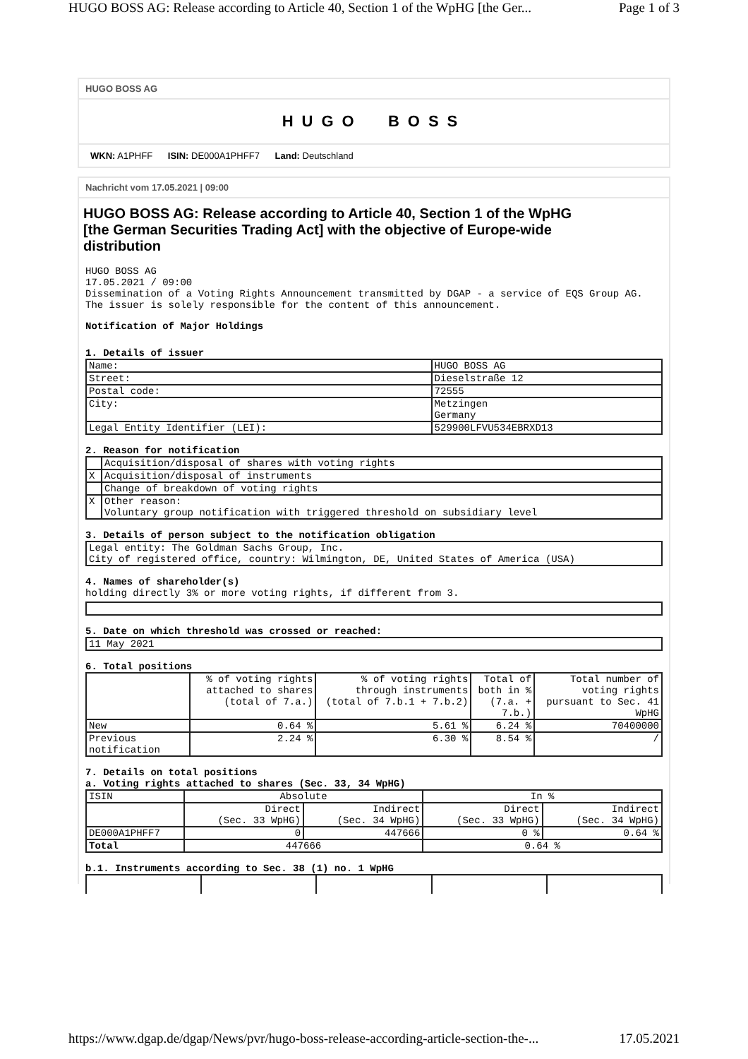HUGO BOSS AG: Release according to Article 40, Section 1 of the WpHG [the Ger... Page 1 of 3
HUGO BOSS AG
HUGO BOSS
WKN: A1PHFF ISIN: DE000A1PHFF7 Land: Deutschland
Nachricht vom 17.05.2021 | 09:00
HUGO BOSS AG: Release according to Article 40, Section 1 of the WpHG
[the German Securities Trading Act] with the objective of Europe-wide
distribution
HUGO BOSS AG
17.05.2021 / 09:00
Dissemination of a Voting Rights Announcement transmitted by DGAP - a service of EQS Group AG.
The issuer is solely responsible for the content of this announcement.
Notification of Major Holdings
1. Details of issuer
| Name: | HUGO BOSS AG |
| Street: | Dieselstraße 12 |
| Postal code: | 72555 |
| City: | Metzingen Germany |
| Legal Entity Identifier (LEI): | 529900LFVU534EBRXD13 |
2. Reason for notification
| | Acquisition/disposal of shares with voting rights |
| X | Acquisition/disposal of instruments |
| | Change of breakdown of voting rights |
| X | Other reason: Voluntary group notification with triggered threshold on subsidiary level |
3. Details of person subject to the notification obligation
| Legal entity: The Goldman Sachs Group, Inc. City of registered office, country: Wilmington, DE, United States of America (USA) |
4. Names of shareholder(s)
holding directly 3% or more voting rights, if different from 3.
5. Date on which threshold was crossed or reached:
| 11 May 2021 |
6. Total positions
| | % of voting rights attached to shares (total of 7.a.) | % of voting rights through instruments (total of 7.b.1 + 7.b.2) | Total of both in % (7.a. + 7.b.) | Total number of voting rights pursuant to Sec. 41 WpHG |
| New | 0.64 % | 5.61 % | 6.24 % | 70400000 |
| Previous notification | 2.24 % | 6.30 % | 8.54 % | / |
7. Details on total positions
a. Voting rights attached to shares (Sec. 33, 34 WpHG)
| ISIN | Absolute | | In % | |
| | Direct (Sec. 33 WpHG) | Indirect (Sec. 34 WpHG) | Direct (Sec. 33 WpHG) | Indirect (Sec. 34 WpHG) |
| DE000A1PHFF7 | 0 | 447666 | 0 % | 0.64 % |
| Total | 447666 | | 0.64 % | |
b.1. Instruments according to Sec. 38 (1) no. 1 WpHG
https://www.dgap.de/dgap/News/pvr/hugo-boss-release-according-article-section-the-... 17.05.2021